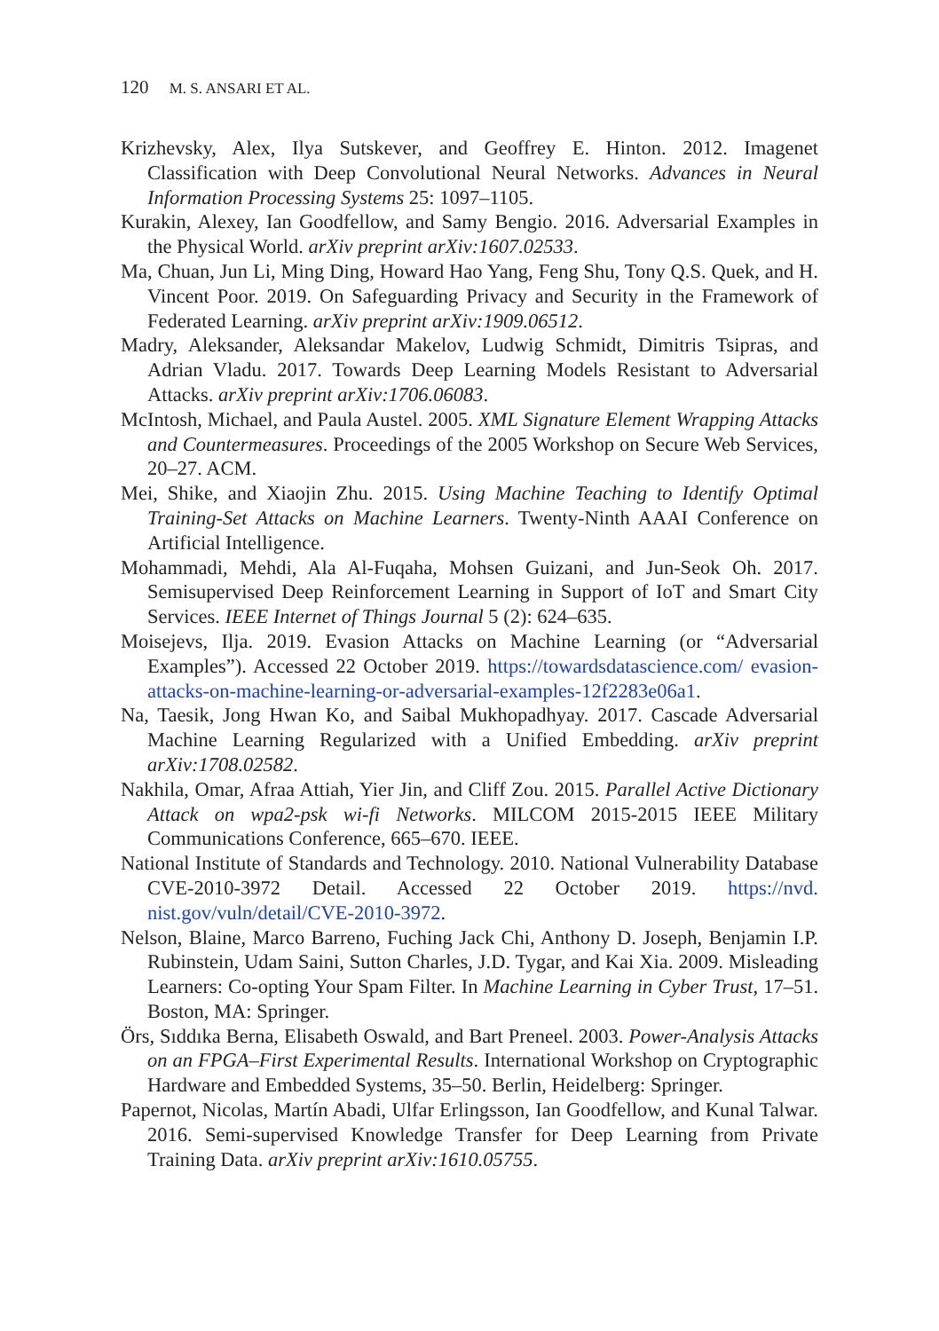120 M. S. ANSARI ET AL.
Krizhevsky, Alex, Ilya Sutskever, and Geoffrey E. Hinton. 2012. Imagenet Classification with Deep Convolutional Neural Networks. Advances in Neural Information Processing Systems 25: 1097–1105.
Kurakin, Alexey, Ian Goodfellow, and Samy Bengio. 2016. Adversarial Examples in the Physical World. arXiv preprint arXiv:1607.02533.
Ma, Chuan, Jun Li, Ming Ding, Howard Hao Yang, Feng Shu, Tony Q.S. Quek, and H. Vincent Poor. 2019. On Safeguarding Privacy and Security in the Framework of Federated Learning. arXiv preprint arXiv:1909.06512.
Madry, Aleksander, Aleksandar Makelov, Ludwig Schmidt, Dimitris Tsipras, and Adrian Vladu. 2017. Towards Deep Learning Models Resistant to Adversarial Attacks. arXiv preprint arXiv:1706.06083.
McIntosh, Michael, and Paula Austel. 2005. XML Signature Element Wrapping Attacks and Countermeasures. Proceedings of the 2005 Workshop on Secure Web Services, 20–27. ACM.
Mei, Shike, and Xiaojin Zhu. 2015. Using Machine Teaching to Identify Optimal Training-Set Attacks on Machine Learners. Twenty-Ninth AAAI Conference on Artificial Intelligence.
Mohammadi, Mehdi, Ala Al-Fuqaha, Mohsen Guizani, and Jun-Seok Oh. 2017. Semisupervised Deep Reinforcement Learning in Support of IoT and Smart City Services. IEEE Internet of Things Journal 5 (2): 624–635.
Moisejevs, Ilja. 2019. Evasion Attacks on Machine Learning (or “Adversarial Examples”). Accessed 22 October 2019. https://towardsdatascience.com/ evasion-attacks-on-machine-learning-or-adversarial-examples-12f2283e06a1.
Na, Taesik, Jong Hwan Ko, and Saibal Mukhopadhyay. 2017. Cascade Adversarial Machine Learning Regularized with a Unified Embedding. arXiv preprint arXiv:1708.02582.
Nakhila, Omar, Afraa Attiah, Yier Jin, and Cliff Zou. 2015. Parallel Active Dictionary Attack on wpa2-psk wi-fi Networks. MILCOM 2015-2015 IEEE Military Communications Conference, 665–670. IEEE.
National Institute of Standards and Technology. 2010. National Vulnerability Database CVE-2010-3972 Detail. Accessed 22 October 2019. https://nvd. nist.gov/vuln/detail/CVE-2010-3972.
Nelson, Blaine, Marco Barreno, Fuching Jack Chi, Anthony D. Joseph, Benjamin I.P. Rubinstein, Udam Saini, Sutton Charles, J.D. Tygar, and Kai Xia. 2009. Misleading Learners: Co-opting Your Spam Filter. In Machine Learning in Cyber Trust, 17–51. Boston, MA: Springer.
Örs, Sıddıka Berna, Elisabeth Oswald, and Bart Preneel. 2003. Power-Analysis Attacks on an FPGA–First Experimental Results. International Workshop on Cryptographic Hardware and Embedded Systems, 35–50. Berlin, Heidelberg: Springer.
Papernot, Nicolas, Martín Abadi, Ulfar Erlingsson, Ian Goodfellow, and Kunal Talwar. 2016. Semi-supervised Knowledge Transfer for Deep Learning from Private Training Data. arXiv preprint arXiv:1610.05755.